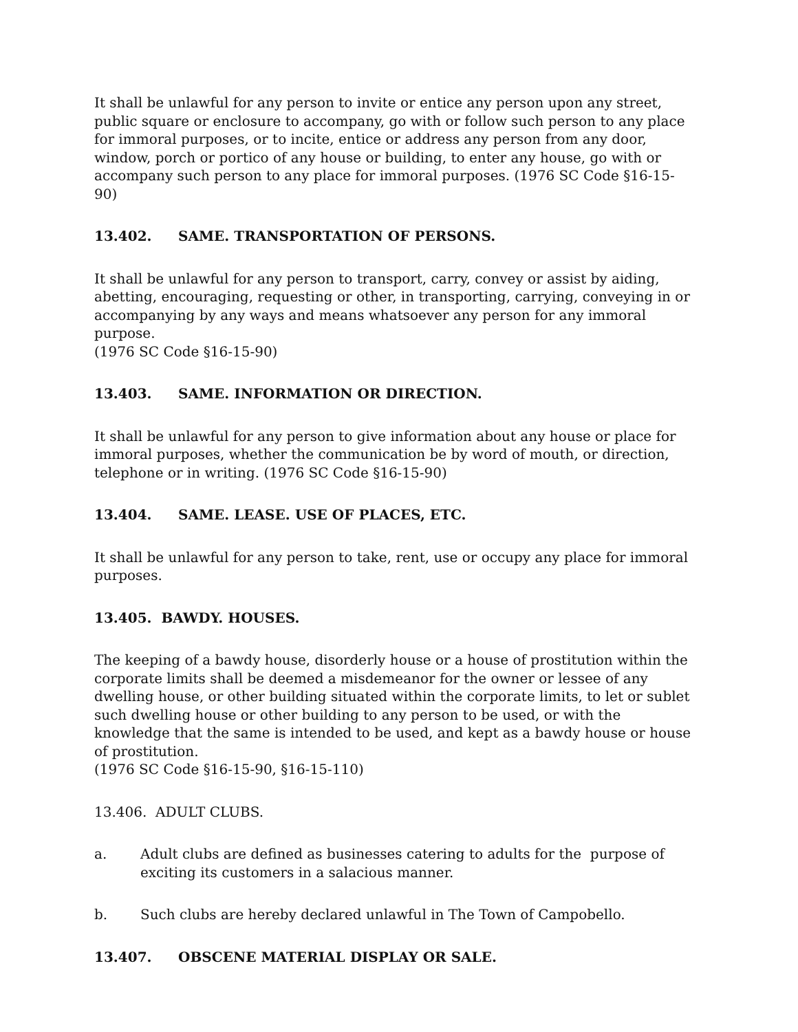It shall be unlawful for any person to invite or entice any person upon any street, public square or enclosure to accompany, go with or follow such person to any place for immoral purposes, or to incite, entice or address any person from any door, window, porch or portico of any house or building, to enter any house, go with or accompany such person to any place for immoral purposes. (1976 SC Code §16-15-90)
13.402. SAME. TRANSPORTATION OF PERSONS.
It shall be unlawful for any person to transport, carry, convey or assist by aiding, abetting, encouraging, requesting or other, in transporting, carrying, conveying in or accompanying by any ways and means whatsoever any person for any immoral purpose.
(1976 SC Code §16-15-90)
13.403. SAME. INFORMATION OR DIRECTION.
It shall be unlawful for any person to give information about any house or place for immoral purposes, whether the communication be by word of mouth, or direction, telephone or in writing. (1976 SC Code §16-15-90)
13.404. SAME. LEASE. USE OF PLACES, ETC.
It shall be unlawful for any person to take, rent, use or occupy any place for immoral purposes.
13.405. BAWDY. HOUSES.
The keeping of a bawdy house, disorderly house or a house of prostitution within the corporate limits shall be deemed a misdemeanor for the owner or lessee of any dwelling house, or other building situated within the corporate limits, to let or sublet such dwelling house or other building to any person to be used, or with the knowledge that the same is intended to be used, and kept as a bawdy house or house of prostitution.
(1976 SC Code §16-15-90, §16-15-110)
13.406. ADULT CLUBS.
a. Adult clubs are defined as businesses catering to adults for the purpose of exciting its customers in a salacious manner.
b. Such clubs are hereby declared unlawful in The Town of Campobello.
13.407. OBSCENE MATERIAL DISPLAY OR SALE.